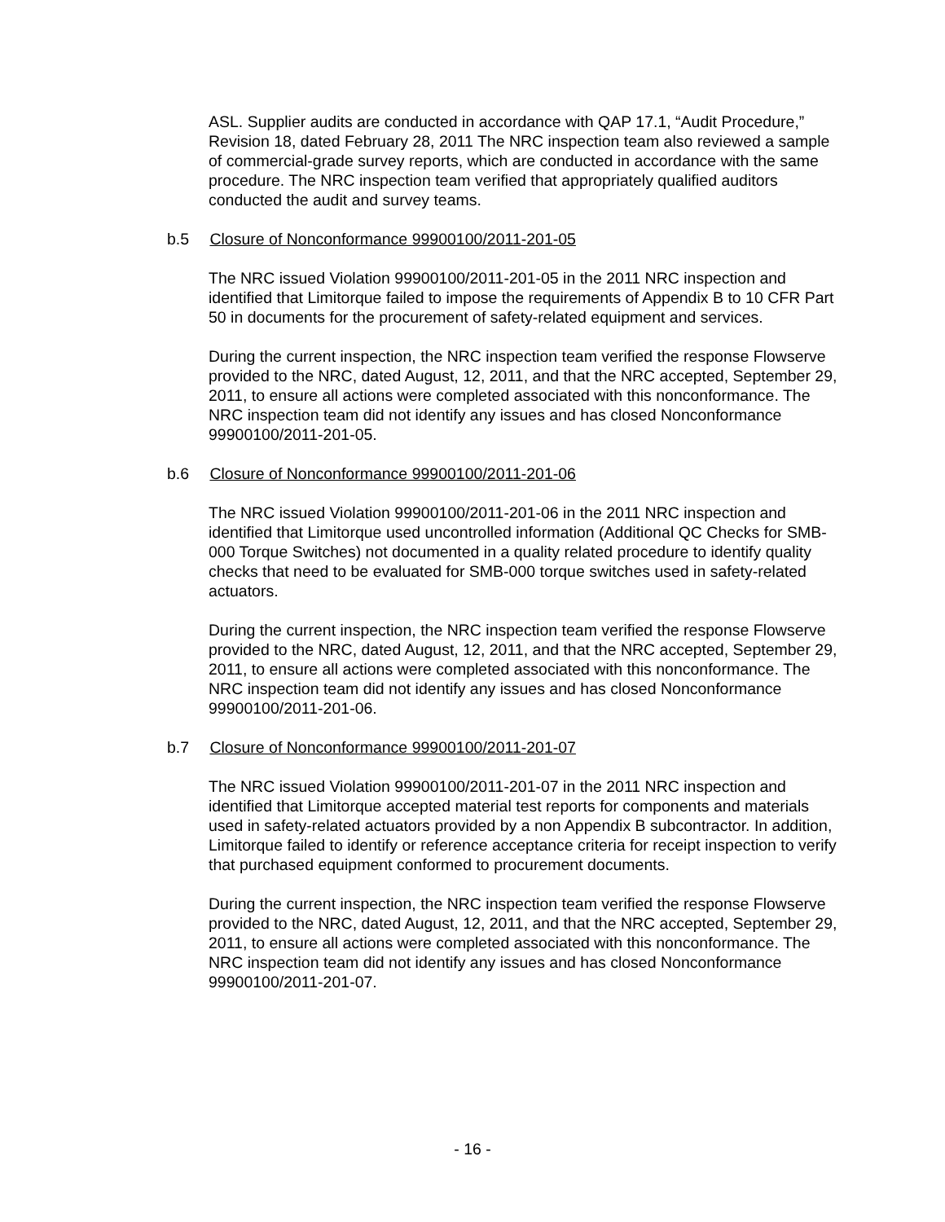ASL. Supplier audits are conducted in accordance with QAP 17.1, “Audit Procedure,” Revision 18, dated February 28, 2011 The NRC inspection team also reviewed a sample of commercial-grade survey reports, which are conducted in accordance with the same procedure. The NRC inspection team verified that appropriately qualified auditors conducted the audit and survey teams.
b.5 Closure of Nonconformance 99900100/2011-201-05
The NRC issued Violation 99900100/2011-201-05 in the 2011 NRC inspection and identified that Limitorque failed to impose the requirements of Appendix B to 10 CFR Part 50 in documents for the procurement of safety-related equipment and services.
During the current inspection, the NRC inspection team verified the response Flowserve provided to the NRC, dated August, 12, 2011, and that the NRC accepted, September 29, 2011, to ensure all actions were completed associated with this nonconformance. The NRC inspection team did not identify any issues and has closed Nonconformance 99900100/2011-201-05.
b.6 Closure of Nonconformance 99900100/2011-201-06
The NRC issued Violation 99900100/2011-201-06 in the 2011 NRC inspection and identified that Limitorque used uncontrolled information (Additional QC Checks for SMB-000 Torque Switches) not documented in a quality related procedure to identify quality checks that need to be evaluated for SMB-000 torque switches used in safety-related actuators.
During the current inspection, the NRC inspection team verified the response Flowserve provided to the NRC, dated August, 12, 2011, and that the NRC accepted, September 29, 2011, to ensure all actions were completed associated with this nonconformance. The NRC inspection team did not identify any issues and has closed Nonconformance 99900100/2011-201-06.
b.7 Closure of Nonconformance 99900100/2011-201-07
The NRC issued Violation 99900100/2011-201-07 in the 2011 NRC inspection and identified that Limitorque accepted material test reports for components and materials used in safety-related actuators provided by a non Appendix B subcontractor. In addition, Limitorque failed to identify or reference acceptance criteria for receipt inspection to verify that purchased equipment conformed to procurement documents.
During the current inspection, the NRC inspection team verified the response Flowserve provided to the NRC, dated August, 12, 2011, and that the NRC accepted, September 29, 2011, to ensure all actions were completed associated with this nonconformance. The NRC inspection team did not identify any issues and has closed Nonconformance 99900100/2011-201-07.
- 16 -